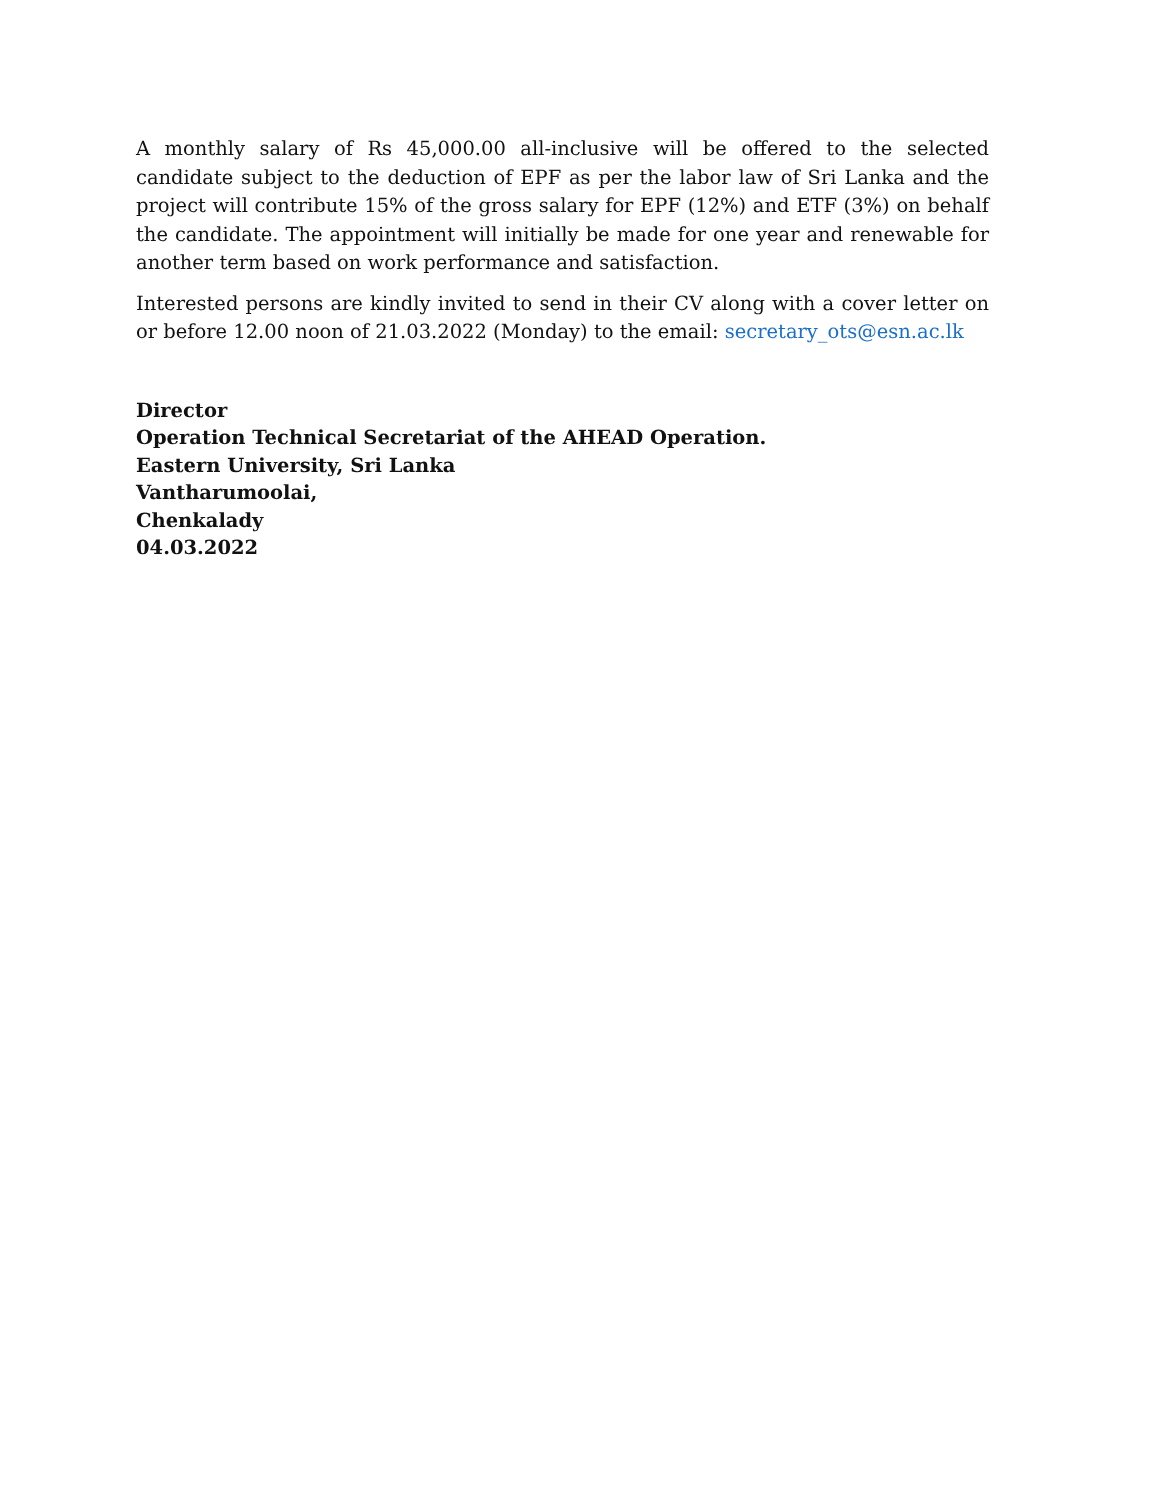A monthly salary of Rs 45,000.00 all-inclusive will be offered to the selected candidate subject to the deduction of EPF as per the labor law of Sri Lanka and the project will contribute 15% of the gross salary for EPF (12%) and ETF (3%) on behalf the candidate. The appointment will initially be made for one year and renewable for another term based on work performance and satisfaction.
Interested persons are kindly invited to send in their CV along with a cover letter on or before 12.00 noon of 21.03.2022 (Monday) to the email: secretary_ots@esn.ac.lk
Director
Operation Technical Secretariat of the AHEAD Operation.
Eastern University, Sri Lanka
Vantharumoolai,
Chenkalady
04.03.2022